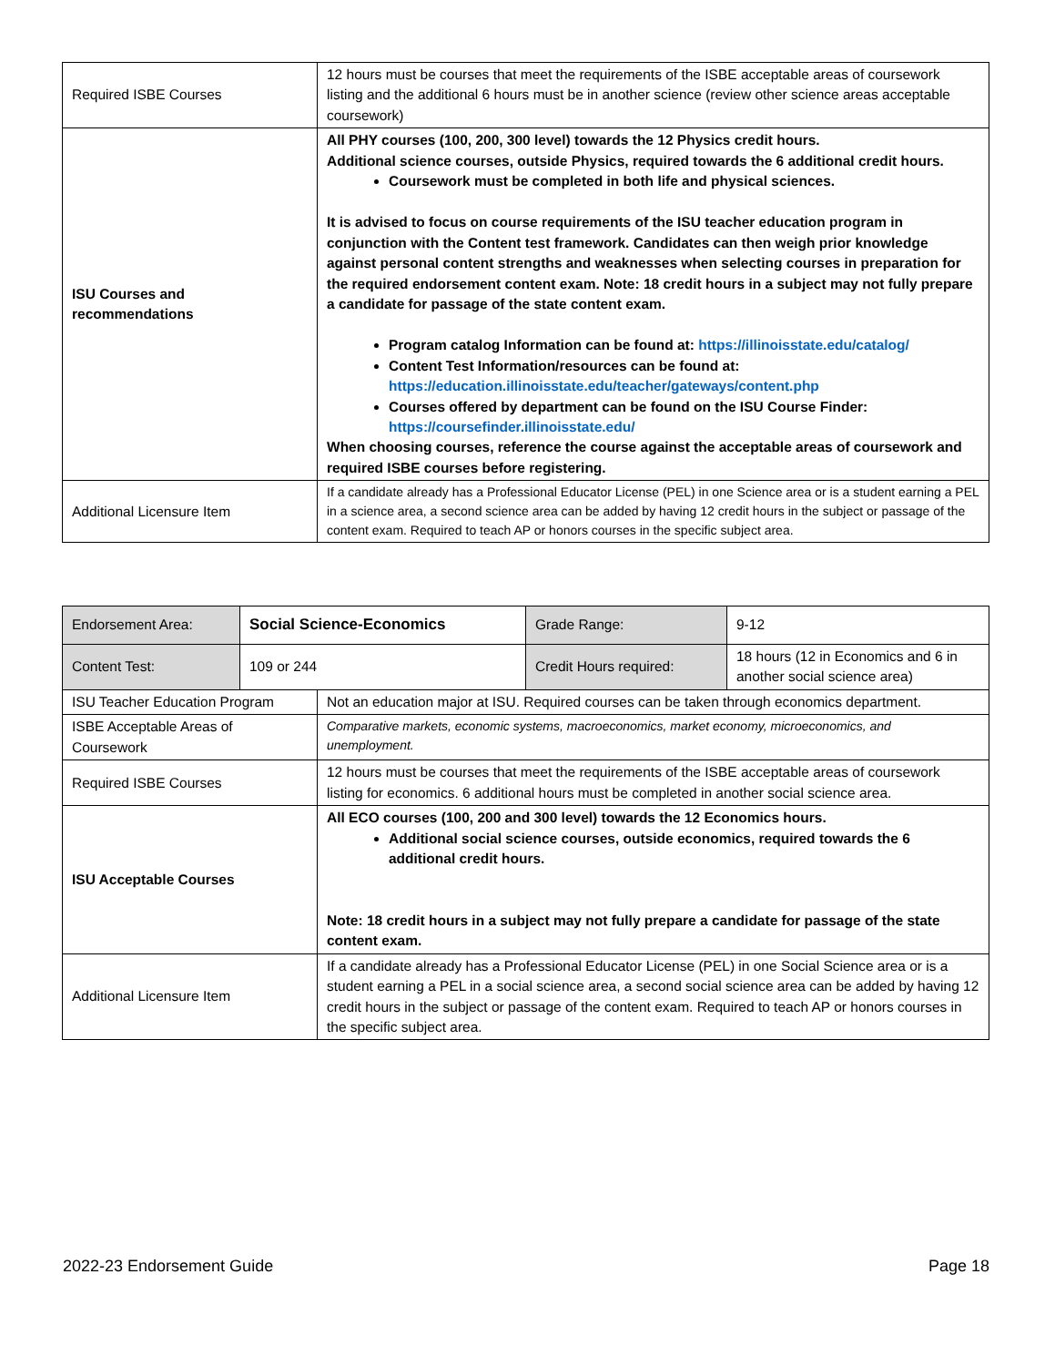| Required ISBE Courses | 12 hours must be courses that meet the requirements of the ISBE acceptable areas of coursework listing and the additional 6 hours must be in another science (review other science areas acceptable coursework) |
| ISU Courses and recommendations | All PHY courses (100, 200, 300 level) towards the 12 Physics credit hours. Additional science courses, outside Physics, required towards the 6 additional credit hours. Coursework must be completed in both life and physical sciences. It is advised to focus on course requirements of the ISU teacher education program in conjunction with the Content test framework. Candidates can then weigh prior knowledge against personal content strengths and weaknesses when selecting courses in preparation for the required endorsement content exam. Note: 18 credit hours in a subject may not fully prepare a candidate for passage of the state content exam. Program catalog Information can be found at: https://illinoisstate.edu/catalog/ Content Test Information/resources can be found at: https://education.illinoisstate.edu/teacher/gateways/content.php Courses offered by department can be found on the ISU Course Finder: https://coursefinder.illinoisstate.edu/ When choosing courses, reference the course against the acceptable areas of coursework and required ISBE courses before registering. |
| Additional Licensure Item | If a candidate already has a Professional Educator License (PEL) in one Science area or is a student earning a PEL in a science area, a second science area can be added by having 12 credit hours in the subject or passage of the content exam. Required to teach AP or honors courses in the specific subject area. |
| Endorsement Area: | Social Science-Economics | Grade Range: | 9-12 |
| Content Test: | 109 or 244 | Credit Hours required: | 18 hours (12 in Economics and 6 in another social science area) |
| ISU Teacher Education Program | Not an education major at ISU. Required courses can be taken through economics department. |
| ISBE Acceptable Areas of Coursework | Comparative markets, economic systems, macroeconomics, market economy, microeconomics, and unemployment. |
| Required ISBE Courses | 12 hours must be courses that meet the requirements of the ISBE acceptable areas of coursework listing for economics. 6 additional hours must be completed in another social science area. |
| ISU Acceptable Courses | All ECO courses (100, 200 and 300 level) towards the 12 Economics hours. Additional social science courses, outside economics, required towards the 6 additional credit hours. Note: 18 credit hours in a subject may not fully prepare a candidate for passage of the state content exam. |
| Additional Licensure Item | If a candidate already has a Professional Educator License (PEL) in one Social Science area or is a student earning a PEL in a social science area, a second social science area can be added by having 12 credit hours in the subject or passage of the content exam. Required to teach AP or honors courses in the specific subject area. |
2022-23 Endorsement Guide Page 18